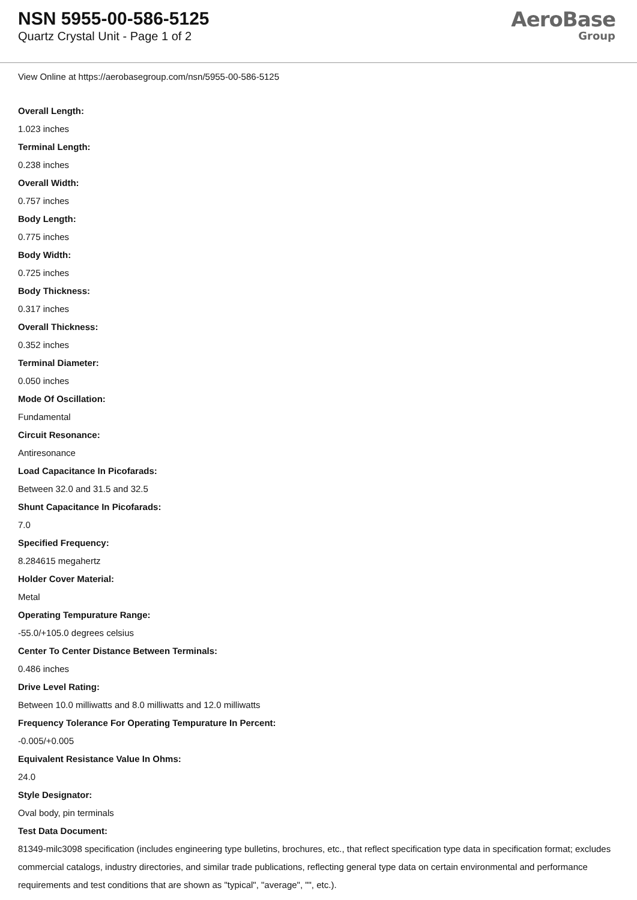NSN 5955-00-586-5125
Quartz Crystal Unit - Page 1 of 2
AeroBase
Group
View Online at https://aerobasegroup.com/nsn/5955-00-586-5125
Overall Length:
1.023 inches
Terminal Length:
0.238 inches
Overall Width:
0.757 inches
Body Length:
0.775 inches
Body Width:
0.725 inches
Body Thickness:
0.317 inches
Overall Thickness:
0.352 inches
Terminal Diameter:
0.050 inches
Mode Of Oscillation:
Fundamental
Circuit Resonance:
Antiresonance
Load Capacitance In Picofarads:
Between 32.0 and 31.5 and 32.5
Shunt Capacitance In Picofarads:
7.0
Specified Frequency:
8.284615 megahertz
Holder Cover Material:
Metal
Operating Tempurature Range:
-55.0/+105.0 degrees celsius
Center To Center Distance Between Terminals:
0.486 inches
Drive Level Rating:
Between 10.0 milliwatts and 8.0 milliwatts and 12.0 milliwatts
Frequency Tolerance For Operating Tempurature In Percent:
-0.005/+0.005
Equivalent Resistance Value In Ohms:
24.0
Style Designator:
Oval body, pin terminals
Test Data Document:
81349-milc3098 specification (includes engineering type bulletins, brochures, etc., that reflect specification type data in specification format; excludes commercial catalogs, industry directories, and similar trade publications, reflecting general type data on certain environmental and performance requirements and test conditions that are shown as "typical", "average", "", etc.).